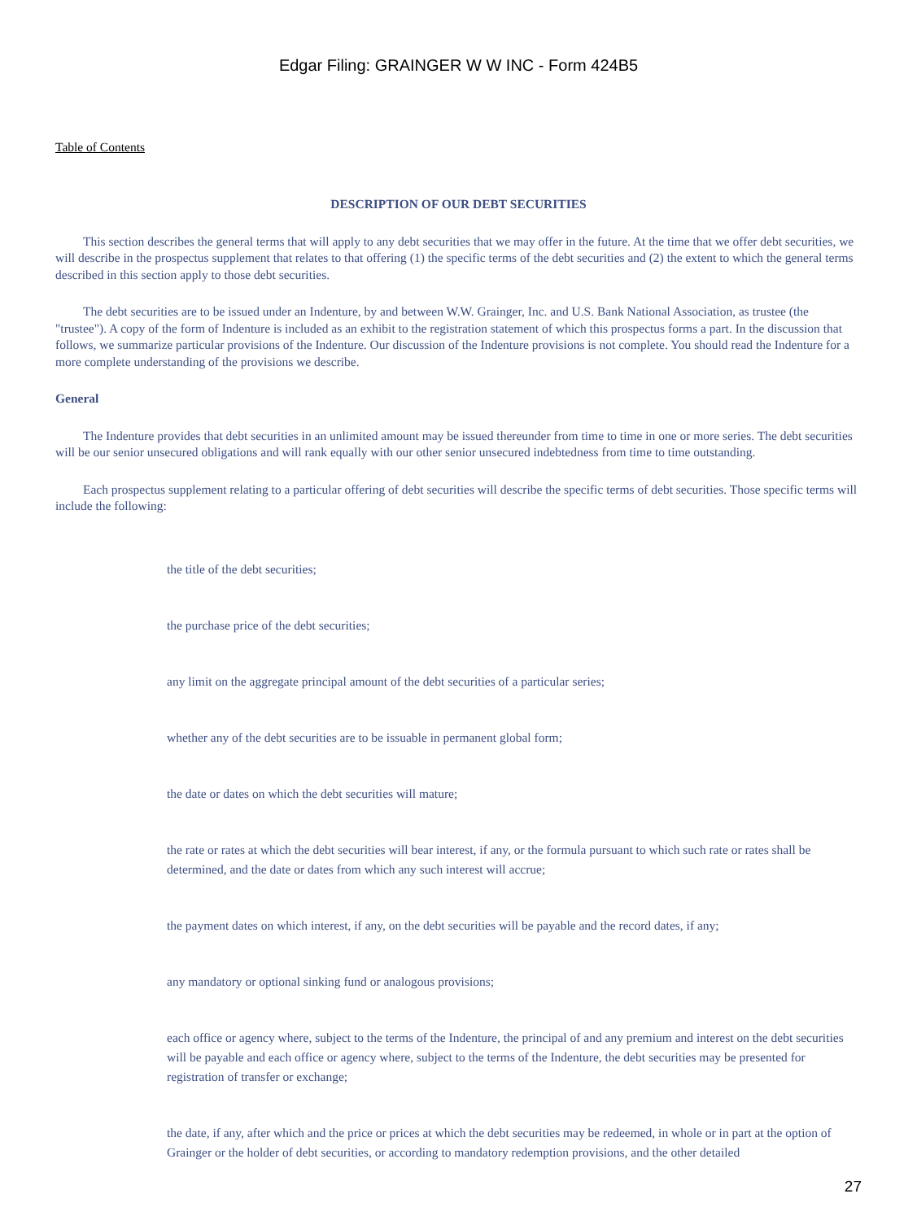Edgar Filing: GRAINGER W W INC - Form 424B5
Table of Contents
DESCRIPTION OF OUR DEBT SECURITIES
This section describes the general terms that will apply to any debt securities that we may offer in the future. At the time that we offer debt securities, we will describe in the prospectus supplement that relates to that offering (1) the specific terms of the debt securities and (2) the extent to which the general terms described in this section apply to those debt securities.
The debt securities are to be issued under an Indenture, by and between W.W. Grainger, Inc. and U.S. Bank National Association, as trustee (the "trustee"). A copy of the form of Indenture is included as an exhibit to the registration statement of which this prospectus forms a part. In the discussion that follows, we summarize particular provisions of the Indenture. Our discussion of the Indenture provisions is not complete. You should read the Indenture for a more complete understanding of the provisions we describe.
General
The Indenture provides that debt securities in an unlimited amount may be issued thereunder from time to time in one or more series. The debt securities will be our senior unsecured obligations and will rank equally with our other senior unsecured indebtedness from time to time outstanding.
Each prospectus supplement relating to a particular offering of debt securities will describe the specific terms of debt securities. Those specific terms will include the following:
the title of the debt securities;
the purchase price of the debt securities;
any limit on the aggregate principal amount of the debt securities of a particular series;
whether any of the debt securities are to be issuable in permanent global form;
the date or dates on which the debt securities will mature;
the rate or rates at which the debt securities will bear interest, if any, or the formula pursuant to which such rate or rates shall be determined, and the date or dates from which any such interest will accrue;
the payment dates on which interest, if any, on the debt securities will be payable and the record dates, if any;
any mandatory or optional sinking fund or analogous provisions;
each office or agency where, subject to the terms of the Indenture, the principal of and any premium and interest on the debt securities will be payable and each office or agency where, subject to the terms of the Indenture, the debt securities may be presented for registration of transfer or exchange;
the date, if any, after which and the price or prices at which the debt securities may be redeemed, in whole or in part at the option of Grainger or the holder of debt securities, or according to mandatory redemption provisions, and the other detailed
27